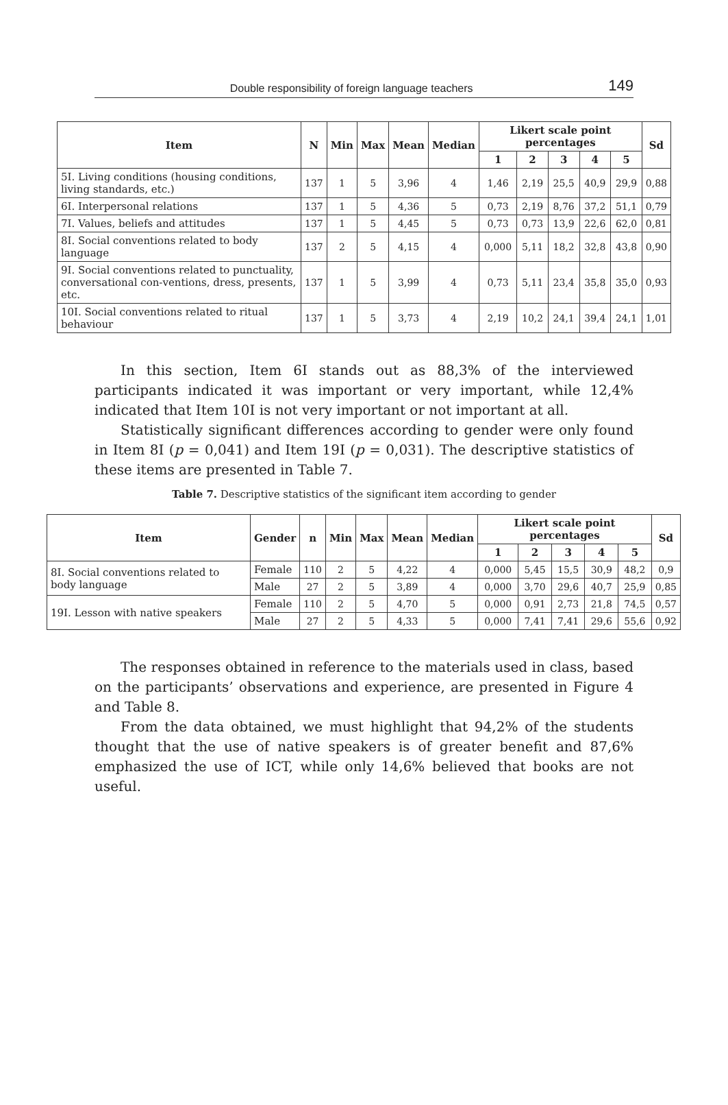Double responsibility of foreign language teachers 149
| Item | N | Min | Max | Mean | Median | Likert scale point percentages | | | | | Sd |
| --- | --- | --- | --- | --- | --- | --- | --- | --- | --- | --- | --- |
| | | | | | | 1 | 2 | 3 | 4 | 5 | |
| 5I. Living conditions (housing conditions, living standards, etc.) | 137 | 1 | 5 | 3,96 | 4 | 1,46 | 2,19 | 25,5 | 40,9 | 29,9 | 0,88 |
| 6I. Interpersonal relations | 137 | 1 | 5 | 4,36 | 5 | 0,73 | 2,19 | 8,76 | 37,2 | 51,1 | 0,79 |
| 7I. Values, beliefs and attitudes | 137 | 1 | 5 | 4,45 | 5 | 0,73 | 0,73 | 13,9 | 22,6 | 62,0 | 0,81 |
| 8I. Social conventions related to body language | 137 | 2 | 5 | 4,15 | 4 | 0,000 | 5,11 | 18,2 | 32,8 | 43,8 | 0,90 |
| 9I. Social conventions related to punctuality, conversational con-ventions, dress, presents, etc. | 137 | 1 | 5 | 3,99 | 4 | 0,73 | 5,11 | 23,4 | 35,8 | 35,0 | 0,93 |
| 10I. Social conventions related to ritual behaviour | 137 | 1 | 5 | 3,73 | 4 | 2,19 | 10,2 | 24,1 | 39,4 | 24,1 | 1,01 |
In this section, Item 6I stands out as 88,3% of the interviewed participants indicated it was important or very important, while 12,4% indicated that Item 10I is not very important or not important at all.
Statistically significant differences according to gender were only found in Item 8I (p = 0,041) and Item 19I (p = 0,031). The descriptive statistics of these items are presented in Table 7.
Table 7. Descriptive statistics of the significant item according to gender
| Item | Gender | n | Min | Max | Mean | Median | Likert scale point percentages | | | | | Sd |
| --- | --- | --- | --- | --- | --- | --- | --- | --- | --- | --- | --- | --- |
| | | | | | | | 1 | 2 | 3 | 4 | 5 | |
| 8I. Social conventions related to body language | Female | 110 | 2 | 5 | 4,22 | 4 | 0,000 | 5,45 | 15,5 | 30,9 | 48,2 | 0,9 |
| | Male | 27 | 2 | 5 | 3,89 | 4 | 0,000 | 3,70 | 29,6 | 40,7 | 25,9 | 0,85 |
| 19I. Lesson with native speakers | Female | 110 | 2 | 5 | 4,70 | 5 | 0,000 | 0,91 | 2,73 | 21,8 | 74,5 | 0,57 |
| | Male | 27 | 2 | 5 | 4,33 | 5 | 0,000 | 7,41 | 7,41 | 29,6 | 55,6 | 0,92 |
The responses obtained in reference to the materials used in class, based on the participants’ observations and experience, are presented in Figure 4 and Table 8.
From the data obtained, we must highlight that 94,2% of the students thought that the use of native speakers is of greater benefit and 87,6% emphasized the use of ICT, while only 14,6% believed that books are not useful.